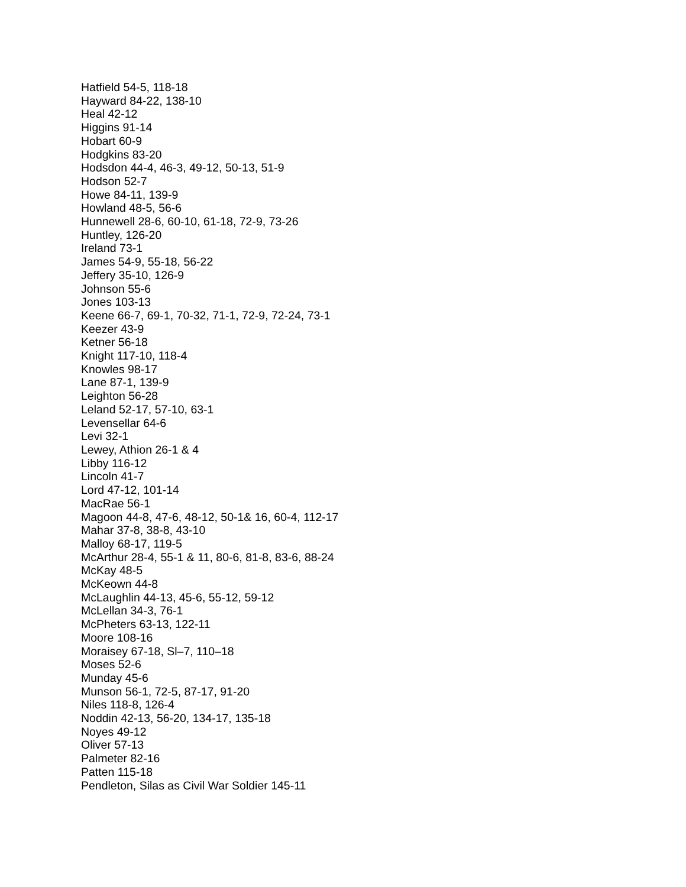Hatfield 54-5, 118-18
Hayward 84-22, 138-10
Heal 42-12
Higgins 91-14
Hobart 60-9
Hodgkins 83-20
Hodsdon 44-4, 46-3, 49-12, 50-13, 51-9
Hodson 52-7
Howe 84-11, 139-9
Howland 48-5, 56-6
Hunnewell 28-6, 60-10, 61-18, 72-9, 73-26
Huntley, 126-20
Ireland 73-1
James 54-9, 55-18, 56-22
Jeffery 35-10, 126-9
Johnson 55-6
Jones 103-13
Keene 66-7, 69-1, 70-32, 71-1, 72-9, 72-24, 73-1
Keezer 43-9
Ketner 56-18
Knight 117-10, 118-4
Knowles 98-17
Lane 87-1, 139-9
Leighton 56-28
Leland 52-17, 57-10, 63-1
Levensellar 64-6
Levi 32-1
Lewey, Athion 26-1 & 4
Libby 116-12
Lincoln 41-7
Lord 47-12, 101-14
MacRae 56-1
Magoon 44-8, 47-6, 48-12, 50-1& 16, 60-4, 112-17
Mahar 37-8, 38-8, 43-10
Malloy 68-17, 119-5
McArthur 28-4, 55-1 & 11, 80-6, 81-8, 83-6, 88-24
McKay 48-5
McKeown 44-8
McLaughlin 44-13, 45-6, 55-12, 59-12
McLellan 34-3, 76-1
McPheters 63-13, 122-11
Moore 108-16
Moraisey 67-18, Sl–7, 110–18
Moses 52-6
Munday 45-6
Munson 56-1, 72-5, 87-17, 91-20
Niles 118-8, 126-4
Noddin 42-13, 56-20, 134-17, 135-18
Noyes 49-12
Oliver 57-13
Palmeter 82-16
Patten 115-18
Pendleton, Silas as Civil War Soldier 145-11